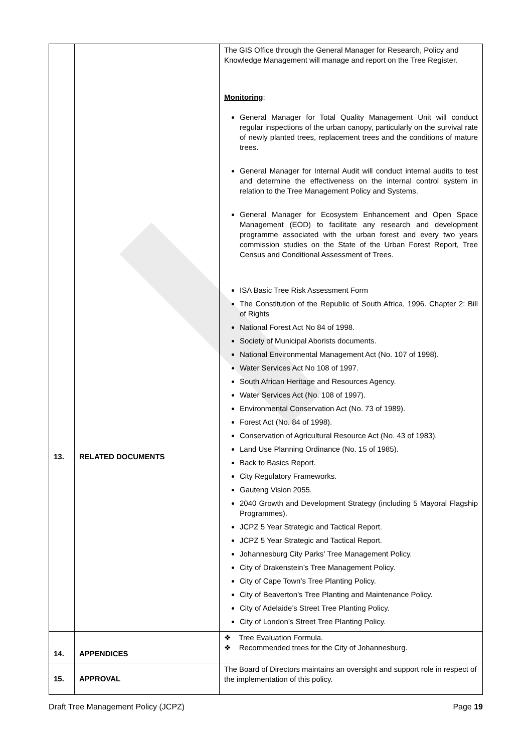| | | The GIS Office through the General Manager for Research, Policy and Knowledge Management will manage and report on the Tree Register. Monitoring : General Manager for Total Quality Management Unit will conduct regular inspections of the urban canopy, particularly on the survival rate of newly planted trees, replacement trees and the conditions of mature trees. General Manager for Internal Audit will conduct internal audits to test and determine the effectiveness on the internal control system in relation to the Tree Management Policy and Systems. General Manager for Ecosystem Enhancement and Open Space Management (EOD) to facilitate any research and development programme associated with the urban forest and every two years commission studies on the State of the Urban Forest Report, Tree Census and Conditional Assessment of Trees. |
| 13. | RELATED DOCUMENTS | ISA Basic Tree Risk Assessment Form The Constitution of the Republic of South Africa, 1996. Chapter 2: Bill of Rights National Forest Act No 84 of 1998. Society of Municipal Aborists documents. National Environmental Management Act (No. 107 of 1998). Water Services Act No 108 of 1997. South African Heritage and Resources Agency. Water Services Act (No. 108 of 1997). Environmental Conservation Act (No. 73 of 1989). Forest Act (No. 84 of 1998). Conservation of Agricultural Resource Act (No. 43 of 1983). Land Use Planning Ordinance (No. 15 of 1985). Back to Basics Report. City Regulatory Frameworks. Gauteng Vision 2055. 2040 Growth and Development Strategy (including 5 Mayoral Flagship Programmes). JCPZ 5 Year Strategic and Tactical Report. JCPZ 5 Year Strategic and Tactical Report. Johannesburg City Parks’ Tree Management Policy. City of Drakenstein’s Tree Management Policy. City of Cape Town’s Tree Planting Policy. City of Beaverton’s Tree Planting and Maintenance Policy. City of Adelaide’s Street Tree Planting Policy. City of London’s Street Tree Planting Policy. |
| 14. | APPENDICES | ❖ Tree Evaluation Formula. ❖ Recommended trees for the City of Johannesburg. |
| 15. | APPROVAL | The Board of Directors maintains an oversight and support role in respect of the implementation of this policy. |
Draft Tree Management Policy (JCPZ) Page 19